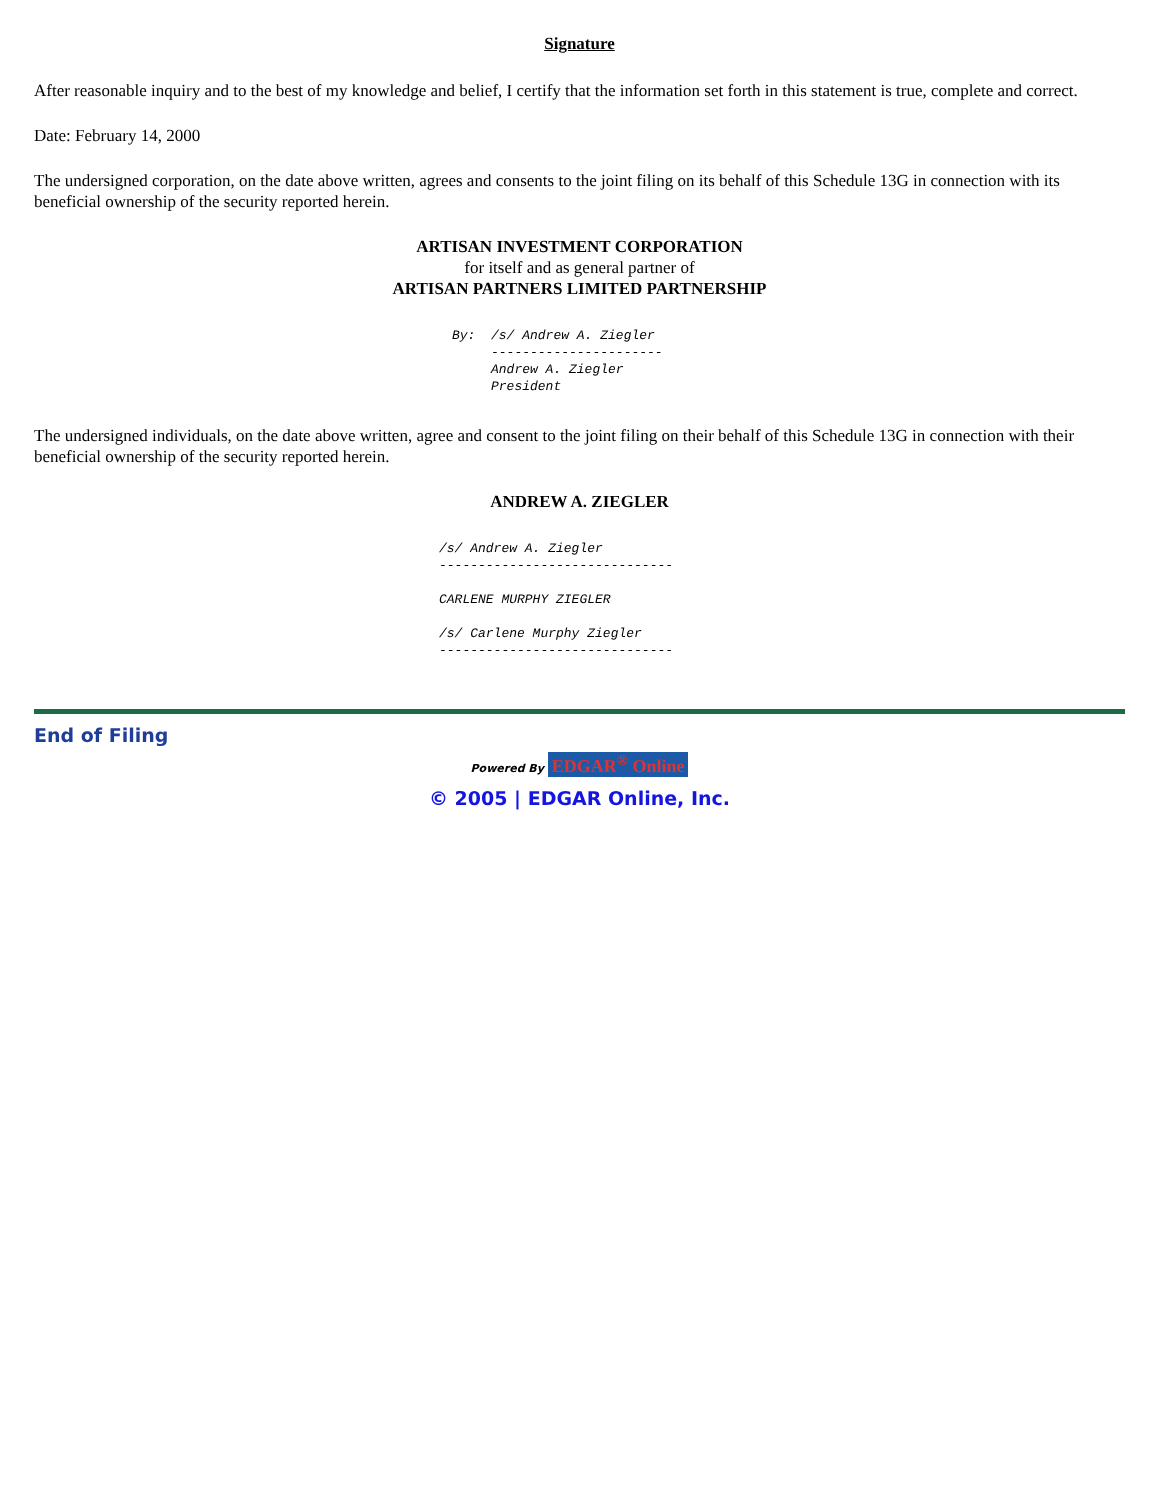Signature
After reasonable inquiry and to the best of my knowledge and belief, I certify that the information set forth in this statement is true, complete and correct.
Date: February 14, 2000
The undersigned corporation, on the date above written, agrees and consents to the joint filing on its behalf of this Schedule 13G in connection with its beneficial ownership of the security reported herein.
ARTISAN INVESTMENT CORPORATION
for itself and as general partner of
ARTISAN PARTNERS LIMITED PARTNERSHIP
By:  /s/ Andrew A. Ziegler
     ----------------------
     Andrew A. Ziegler
     President
The undersigned individuals, on the date above written, agree and consent to the joint filing on their behalf of this Schedule 13G in connection with their beneficial ownership of the security reported herein.
ANDREW A. ZIEGLER
/s/ Andrew A. Ziegler
------------------------------

CARLENE MURPHY ZIEGLER

/s/ Carlene Murphy Ziegler
------------------------------
End of Filing
Powered By EDGAR<sup>®</sup> Online
© 2005 | EDGAR Online, Inc.